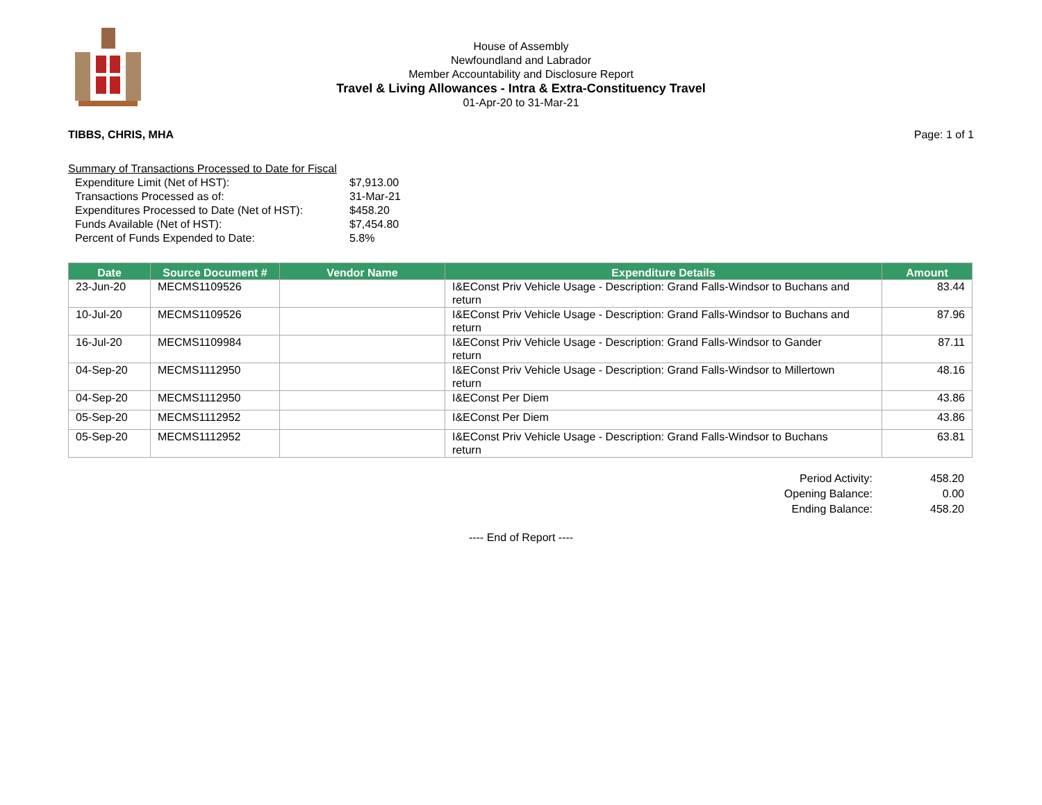House of Assembly
Newfoundland and Labrador
Member Accountability and Disclosure Report
Travel & Living Allowances - Intra & Extra-Constituency Travel
01-Apr-20 to 31-Mar-21
TIBBS, CHRIS, MHA Page: 1 of 1
Summary of Transactions Processed to Date for Fiscal
| Expenditure Limit (Net of HST): | $7,913.00 |
| Transactions Processed as of: | 31-Mar-21 |
| Expenditures Processed to Date (Net of HST): | $458.20 |
| Funds Available (Net of HST): | $7,454.80 |
| Percent of Funds Expended to Date: | 5.8% |
| Date | Source Document # | Vendor Name | Expenditure Details | Amount |
| --- | --- | --- | --- | --- |
| 23-Jun-20 | MECMS1109526 | | I&EConst Priv Vehicle Usage - Description: Grand Falls-Windsor to Buchans and return | 83.44 |
| 10-Jul-20 | MECMS1109526 | | I&EConst Priv Vehicle Usage - Description: Grand Falls-Windsor to Buchans and return | 87.96 |
| 16-Jul-20 | MECMS1109984 | | I&EConst Priv Vehicle Usage - Description: Grand Falls-Windsor to Gander return | 87.11 |
| 04-Sep-20 | MECMS1112950 | | I&EConst Priv Vehicle Usage - Description: Grand Falls-Windsor to Millertown return | 48.16 |
| 04-Sep-20 | MECMS1112950 | | I&EConst Per Diem | 43.86 |
| 05-Sep-20 | MECMS1112952 | | I&EConst Per Diem | 43.86 |
| 05-Sep-20 | MECMS1112952 | | I&EConst Priv Vehicle Usage - Description: Grand Falls-Windsor to Buchans return | 63.81 |
| Period Activity: | 458.20 |
| Opening Balance: | 0.00 |
| Ending Balance: | 458.20 |
---- End of Report ----